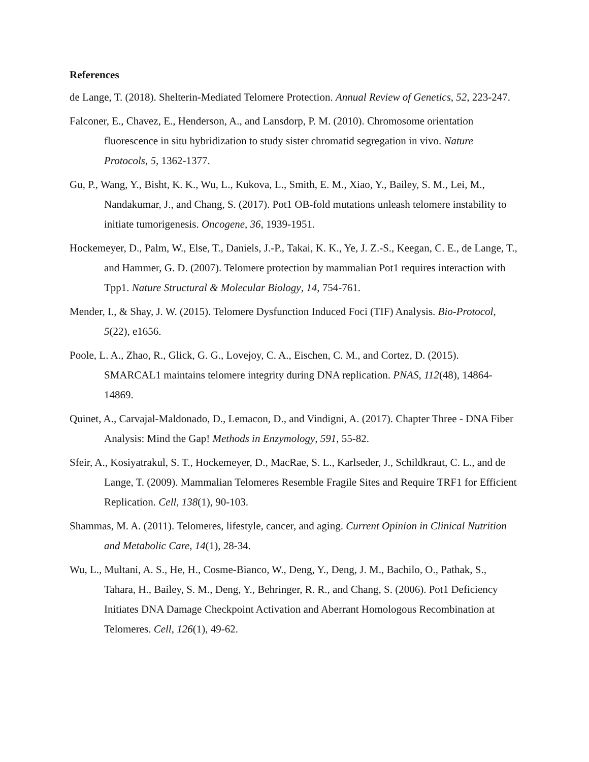References
de Lange, T. (2018). Shelterin-Mediated Telomere Protection. Annual Review of Genetics, 52, 223-247.
Falconer, E., Chavez, E., Henderson, A., and Lansdorp, P. M. (2010). Chromosome orientation fluorescence in situ hybridization to study sister chromatid segregation in vivo. Nature Protocols, 5, 1362-1377.
Gu, P., Wang, Y., Bisht, K. K., Wu, L., Kukova, L., Smith, E. M., Xiao, Y., Bailey, S. M., Lei, M., Nandakumar, J., and Chang, S. (2017). Pot1 OB-fold mutations unleash telomere instability to initiate tumorigenesis. Oncogene, 36, 1939-1951.
Hockemeyer, D., Palm, W., Else, T., Daniels, J.-P., Takai, K. K., Ye, J. Z.-S., Keegan, C. E., de Lange, T., and Hammer, G. D. (2007). Telomere protection by mammalian Pot1 requires interaction with Tpp1. Nature Structural & Molecular Biology, 14, 754-761.
Mender, I., & Shay, J. W. (2015). Telomere Dysfunction Induced Foci (TIF) Analysis. Bio-Protocol, 5(22), e1656.
Poole, L. A., Zhao, R., Glick, G. G., Lovejoy, C. A., Eischen, C. M., and Cortez, D. (2015). SMARCAL1 maintains telomere integrity during DNA replication. PNAS, 112(48), 14864-14869.
Quinet, A., Carvajal-Maldonado, D., Lemacon, D., and Vindigni, A. (2017). Chapter Three - DNA Fiber Analysis: Mind the Gap! Methods in Enzymology, 591, 55-82.
Sfeir, A., Kosiyatrakul, S. T., Hockemeyer, D., MacRae, S. L., Karlseder, J., Schildkraut, C. L., and de Lange, T. (2009). Mammalian Telomeres Resemble Fragile Sites and Require TRF1 for Efficient Replication. Cell, 138(1), 90-103.
Shammas, M. A. (2011). Telomeres, lifestyle, cancer, and aging. Current Opinion in Clinical Nutrition and Metabolic Care, 14(1), 28-34.
Wu, L., Multani, A. S., He, H., Cosme-Bianco, W., Deng, Y., Deng, J. M., Bachilo, O., Pathak, S., Tahara, H., Bailey, S. M., Deng, Y., Behringer, R. R., and Chang, S. (2006). Pot1 Deficiency Initiates DNA Damage Checkpoint Activation and Aberrant Homologous Recombination at Telomeres. Cell, 126(1), 49-62.